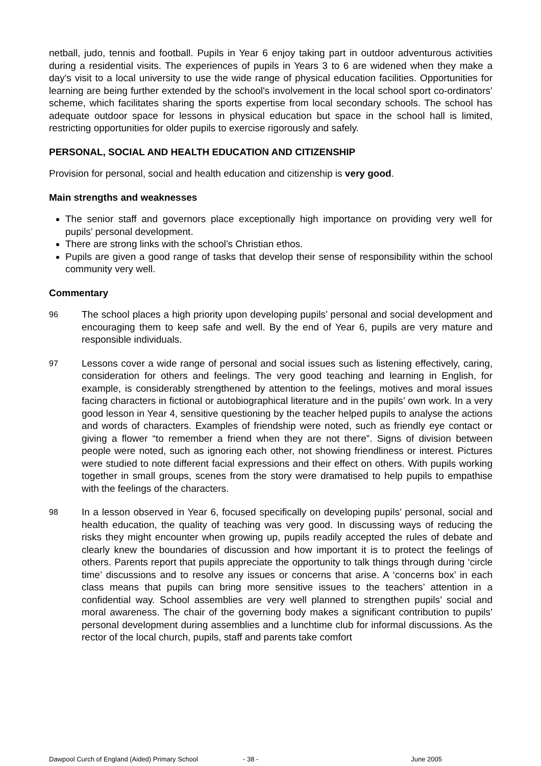netball, judo, tennis and football. Pupils in Year 6 enjoy taking part in outdoor adventurous activities during a residential visits. The experiences of pupils in Years 3 to 6 are widened when they make a day's visit to a local university to use the wide range of physical education facilities. Opportunities for learning are being further extended by the school's involvement in the local school sport co-ordinators’ scheme, which facilitates sharing the sports expertise from local secondary schools. The school has adequate outdoor space for lessons in physical education but space in the school hall is limited, restricting opportunities for older pupils to exercise rigorously and safely.
PERSONAL, SOCIAL AND HEALTH EDUCATION AND CITIZENSHIP
Provision for personal, social and health education and citizenship is very good.
Main strengths and weaknesses
The senior staff and governors place exceptionally high importance on providing very well for pupils’ personal development.
There are strong links with the school’s Christian ethos.
Pupils are given a good range of tasks that develop their sense of responsibility within the school community very well.
Commentary
96
The school places a high priority upon developing pupils’ personal and social development and encouraging them to keep safe and well. By the end of Year 6, pupils are very mature and responsible individuals.
97
Lessons cover a wide range of personal and social issues such as listening effectively, caring, consideration for others and feelings. The very good teaching and learning in English, for example, is considerably strengthened by attention to the feelings, motives and moral issues facing characters in fictional or autobiographical literature and in the pupils’ own work. In a very good lesson in Year 4, sensitive questioning by the teacher helped pupils to analyse the actions and words of characters. Examples of friendship were noted, such as friendly eye contact or giving a flower “to remember a friend when they are not there”. Signs of division between people were noted, such as ignoring each other, not showing friendliness or interest. Pictures were studied to note different facial expressions and their effect on others. With pupils working together in small groups, scenes from the story were dramatised to help pupils to empathise with the feelings of the characters.
98
In a lesson observed in Year 6, focused specifically on developing pupils’ personal, social and health education, the quality of teaching was very good. In discussing ways of reducing the risks they might encounter when growing up, pupils readily accepted the rules of debate and clearly knew the boundaries of discussion and how important it is to protect the feelings of others. Parents report that pupils appreciate the opportunity to talk things through during ‘circle time’ discussions and to resolve any issues or concerns that arise. A ‘concerns box’ in each class means that pupils can bring more sensitive issues to the teachers’ attention in a confidential way. School assemblies are very well planned to strengthen pupils’ social and moral awareness. The chair of the governing body makes a significant contribution to pupils’ personal development during assemblies and a lunchtime club for informal discussions. As the rector of the local church, pupils, staff and parents take comfort
Dawpool Curch of England (Aided) Primary School - 38 - June 2005